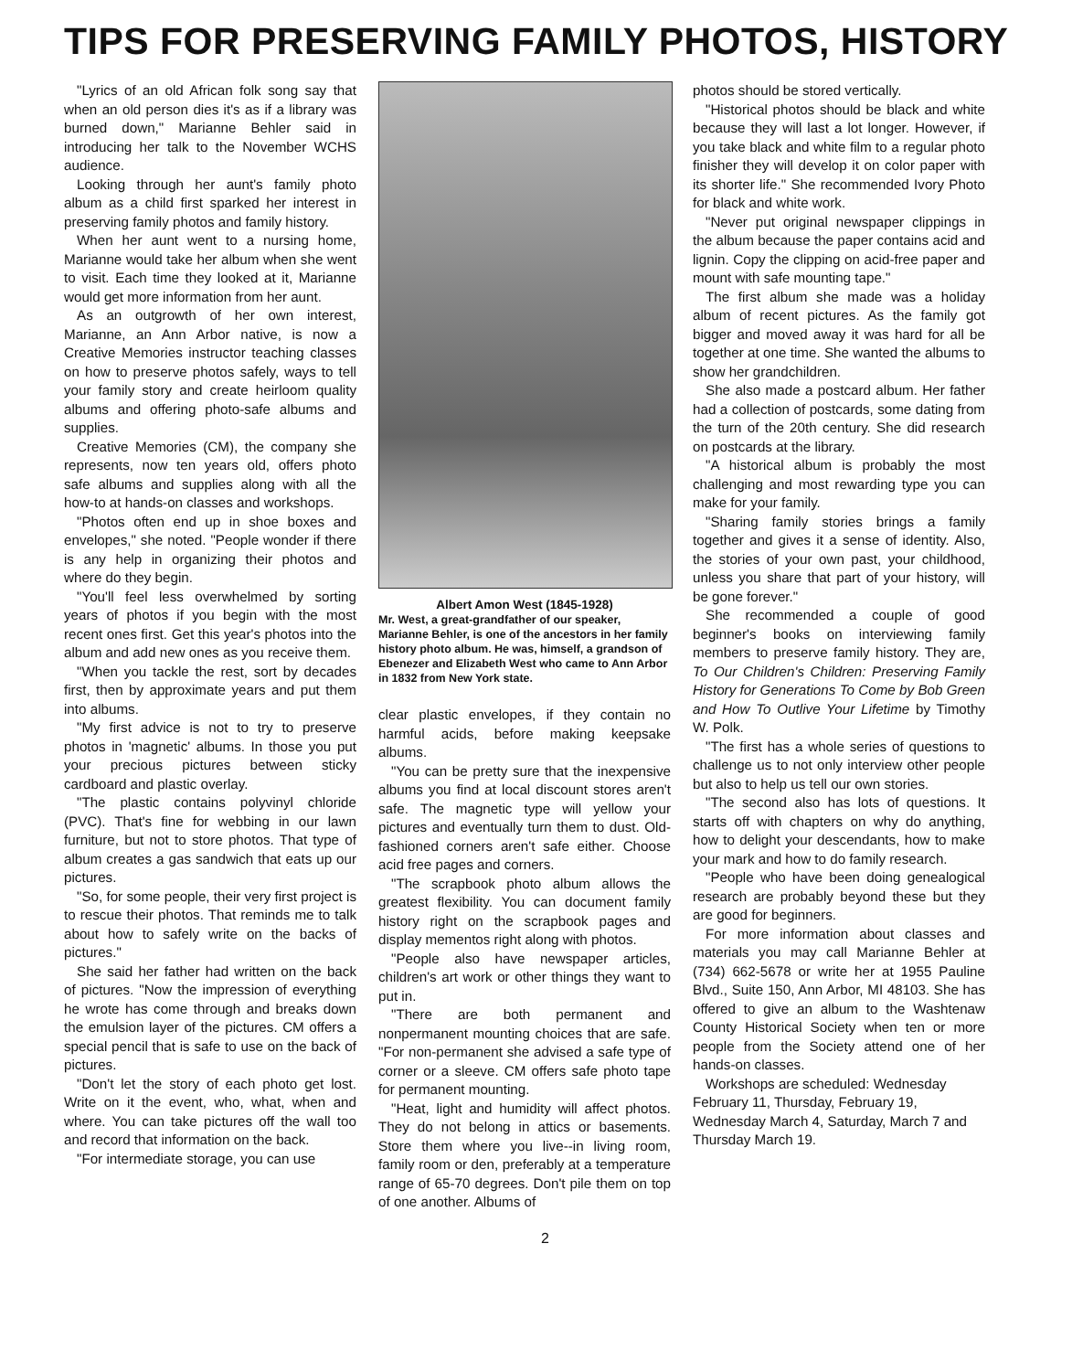TIPS FOR PRESERVING FAMILY PHOTOS, HISTORY
"Lyrics of an old African folk song say that when an old person dies it's as if a library was burned down," Marianne Behler said in introducing her talk to the November WCHS audience.
Looking through her aunt's family photo album as a child first sparked her interest in preserving family photos and family history.
When her aunt went to a nursing home, Marianne would take her album when she went to visit. Each time they looked at it, Marianne would get more information from her aunt.
As an outgrowth of her own interest, Marianne, an Ann Arbor native, is now a Creative Memories instructor teaching classes on how to preserve photos safely, ways to tell your family story and create heirloom quality albums and offering photo-safe albums and supplies.
Creative Memories (CM), the company she represents, now ten years old, offers photo safe albums and supplies along with all the how-to at hands-on classes and workshops.
"Photos often end up in shoe boxes and envelopes," she noted. "People wonder if there is any help in organizing their photos and where do they begin.
"You'll feel less overwhelmed by sorting years of photos if you begin with the most recent ones first. Get this year's photos into the album and add new ones as you receive them.
"When you tackle the rest, sort by decades first, then by approximate years and put them into albums.
"My first advice is not to try to preserve photos in 'magnetic' albums. In those you put your precious pictures between sticky cardboard and plastic overlay.
"The plastic contains polyvinyl chloride (PVC). That's fine for webbing in our lawn furniture, but not to store photos. That type of album creates a gas sandwich that eats up our pictures.
"So, for some people, their very first project is to rescue their photos. That reminds me to talk about how to safely write on the backs of pictures."
She said her father had written on the back of pictures. "Now the impression of everything he wrote has come through and breaks down the emulsion layer of the pictures. CM offers a special pencil that is safe to use on the back of pictures.
"Don't let the story of each photo get lost. Write on it the event, who, what, when and where. You can take pictures off the wall too and record that information on the back.
"For intermediate storage, you can use
Albert Amon West (1845-1928)
Mr. West, a great-grandfather of our speaker, Marianne Behler, is one of the ancestors in her family history photo album. He was, himself, a grandson of Ebenezer and Elizabeth West who came to Ann Arbor in 1832 from New York state.
clear plastic envelopes, if they contain no harmful acids, before making keepsake albums.
"You can be pretty sure that the inexpensive albums you find at local discount stores aren't safe. The magnetic type will yellow your pictures and eventually turn them to dust. Old-fashioned corners aren't safe either. Choose acid free pages and corners.
"The scrapbook photo album allows the greatest flexibility. You can document family history right on the scrapbook pages and display mementos right along with photos.
"People also have newspaper articles, children's art work or other things they want to put in.
"There are both permanent and nonpermanent mounting choices that are safe. "For non-permanent she advised a safe type of corner or a sleeve. CM offers safe photo tape for permanent mounting.
"Heat, light and humidity will affect photos. They do not belong in attics or basements. Store them where you live--in living room, family room or den, preferably at a temperature range of 65-70 degrees. Don't pile them on top of one another. Albums of
photos should be stored vertically.
"Historical photos should be black and white because they will last a lot longer. However, if you take black and white film to a regular photo finisher they will develop it on color paper with its shorter life." She recommended Ivory Photo for black and white work.
"Never put original newspaper clippings in the album because the paper contains acid and lignin. Copy the clipping on acid-free paper and mount with safe mounting tape."
The first album she made was a holiday album of recent pictures. As the family got bigger and moved away it was hard for all be together at one time. She wanted the albums to show her grandchildren.
She also made a postcard album. Her father had a collection of postcards, some dating from the turn of the 20th century. She did research on postcards at the library.
"A historical album is probably the most challenging and most rewarding type you can make for your family.
"Sharing family stories brings a family together and gives it a sense of identity. Also, the stories of your own past, your childhood, unless you share that part of your history, will be gone forever."
She recommended a couple of good beginner's books on interviewing family members to preserve family history. They are, To Our Children's Children: Preserving Family History for Generations To Come by Bob Green and How To Outlive Your Lifetime by Timothy W. Polk.
"The first has a whole series of questions to challenge us to not only interview other people but also to help us tell our own stories.
"The second also has lots of questions. It starts off with chapters on why do anything, how to delight your descendants, how to make your mark and how to do family research.
"People who have been doing genealogical research are probably beyond these but they are good for beginners.
For more information about classes and materials you may call Marianne Behler at (734) 662-5678 or write her at 1955 Pauline Blvd., Suite 150, Ann Arbor, MI 48103. She has offered to give an album to the Washtenaw County Historical Society when ten or more people from the Society attend one of her hands-on classes.
Workshops are scheduled: Wednesday February 11, Thursday, February 19, Wednesday March 4, Saturday, March 7 and Thursday March 19.
2